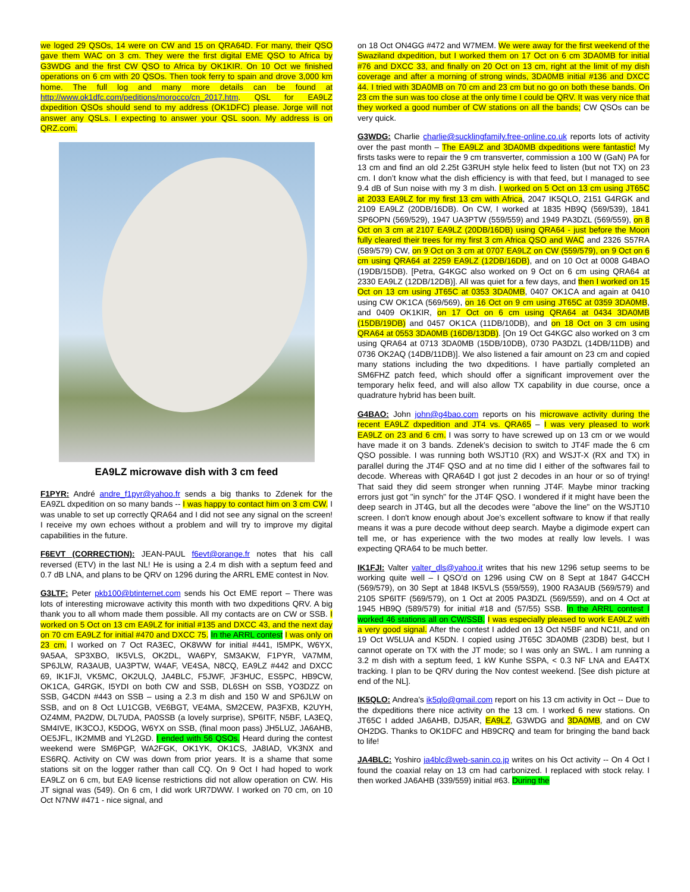we loged 29 QSOs, 14 were on CW and 15 on QRA64D. For many, their QSO gave them WAC on 3 cm. They were the first digital EME QSO to Africa by G3WDG and the first CW QSO to Africa by OK1KIR. On 10 Oct we finished operations on 6 cm with 20 QSOs. Then took ferry to spain and drove 3,000 km home. The full log and many more details can be found at http://www.ok1dfc.com/peditions/morocco/cn_2017.htm. QSL for EA9LZ dxpedition QSOs should send to my address (OK1DFC) please. Jorge will not answer any QSLs. I expecting to answer your QSL soon. My address is on QRZ.com.
EA9LZ microwave dish with 3 cm feed
F1PYR: André andre_f1pyr@yahoo.fr sends a big thanks to Zdenek for the EA9ZL dxpedition on so many bands -- I was happy to contact him on 3 cm CW. I was unable to set up correctly QRA64 and I did not see any signal on the screen! I receive my own echoes without a problem and will try to improve my digital capabilities in the future.
F6EVT (CORRECTION): JEAN-PAUL f6evt@orange.fr notes that his call reversed (ETV) in the last NL! He is using a 2.4 m dish with a septum feed and 0.7 dB LNA, and plans to be QRV on 1296 during the ARRL EME contest in Nov.
G3LTF: Peter pkb100@btinternet.com sends his Oct EME report – There was lots of interesting microwave activity this month with two dxpeditions QRV. A big thank you to all whom made them possible. All my contacts are on CW or SSB. I worked on 5 Oct on 13 cm EA9LZ for initial #135 and DXCC 43, and the next day on 70 cm EA9LZ for initial #470 and DXCC 75. In the ARRL contest I was only on 23 cm. I worked on 7 Oct RA3EC, OK8WW for initial #441, I5MPK, W6YX, 9A5AA, SP3XBO, IK5VLS, OK2DL, WA6PY, SM3AKW, F1PYR, VA7MM, SP6JLW, RA3AUB, UA3PTW, W4AF, VE4SA, N8CQ, EA9LZ #442 and DXCC 69, IK1FJI, VK5MC, OK2ULQ, JA4BLC, F5JWF, JF3HUC, ES5PC, HB9CW, OK1CA, G4RGK, I5YDI on both CW and SSB, DL6SH on SSB, YO3DZZ on SSB, G4CDN #443 on SSB – using a 2.3 m dish and 150 W and SP6JLW on SSB, and on 8 Oct LU1CGB, VE6BGT, VE4MA, SM2CEW, PA3FXB, K2UYH, OZ4MM, PA2DW, DL7UDA, PA0SSB (a lovely surprise), SP6ITF, N5BF, LA3EQ, SM4IVE, IK3COJ, K5DOG, W6YX on SSB, (final moon pass) JH5LUZ, JA6AHB, OE5JFL, IK2MMB and YL2GD. I ended with 56 QSOs. Heard during the contest weekend were SM6PGP, WA2FGK, OK1YK, OK1CS, JA8IAD, VK3NX and ES6RQ. Activity on CW was down from prior years. It is a shame that some stations sit on the logger rather than call CQ. On 9 Oct I had hoped to work EA9LZ on 6 cm, but EA9 license restrictions did not allow operation on CW. His JT signal was (549). On 6 cm, I did work UR7DWW. I worked on 70 cm, on 10 Oct N7NW #471 - nice signal, and
on 18 Oct ON4GG #472 and W7MEM. We were away for the first weekend of the Swaziland dxpedition, but I worked them on 17 Oct on 6 cm 3DA0MB for initial #76 and DXCC 33, and finally on 20 Oct on 13 cm, right at the limit of my dish coverage and after a morning of strong winds, 3DA0MB initial #136 and DXCC 44. I tried with 3DA0MB on 70 cm and 23 cm but no go on both these bands. On 23 cm the sun was too close at the only time I could be QRV. It was very nice that they worked a good number of CW stations on all the bands; CW QSOs can be very quick.
G3WDG: Charlie charlie@sucklingfamily.free-online.co.uk reports lots of activity over the past month – The EA9LZ and 3DA0MB dxpeditions were fantastic! My firsts tasks were to repair the 9 cm transverter, commission a 100 W (GaN) PA for 13 cm and find an old 2.25t G3RUH style helix feed to listen (but not TX) on 23 cm. I don’t know what the dish efficiency is with that feed, but I managed to see 9.4 dB of Sun noise with my 3 m dish. I worked on 5 Oct on 13 cm using JT65C at 2033 EA9LZ for my first 13 cm with Africa, 2047 IK5QLO, 2151 G4RGK and 2109 EA9LZ (20DB/16DB). On CW, I worked at 1835 HB9Q (569/539), 1841 SP6OPN (569/529), 1947 UA3PTW (559/559) and 1949 PA3DZL (569/559), on 8 Oct on 3 cm at 2107 EA9LZ (20DB/16DB) using QRA64 - just before the Moon fully cleared their trees for my first 3 cm Africa QSO and WAC and 2326 S57RA (589/579) CW, on 9 Oct on 3 cm at 0707 EA9LZ on CW (559/579), on 9 Oct on 6 cm using QRA64 at 2259 EA9LZ (12DB/16DB), and on 10 Oct at 0008 G4BAO (19DB/15DB). [Petra, G4KGC also worked on 9 Oct on 6 cm using QRA64 at 2330 EA9LZ (12DB/12DB)]. All was quiet for a few days, and then I worked on 15 Oct on 13 cm using JT65C at 0353 3DA0MB, 0407 OK1CA and again at 0410 using CW OK1CA (569/569), on 16 Oct on 9 cm using JT65C at 0359 3DA0MB, and 0409 OK1KIR, on 17 Oct on 6 cm using QRA64 at 0434 3DA0MB (15DB/19DB) and 0457 OK1CA (11DB/10DB), and on 18 Oct on 3 cm using QRA64 at 0553 3DA0MB (16DB/13DB). [On 19 Oct G4KGC also worked on 3 cm using QRA64 at 0713 3DA0MB (15DB/10DB), 0730 PA3DZL (14DB/11DB) and 0736 OK2AQ (14DB/11DB)]. We also listened a fair amount on 23 cm and copied many stations including the two dxpeditions. I have partially completed an SM6FHZ patch feed, which should offer a significant improvement over the temporary helix feed, and will also allow TX capability in due course, once a quadrature hybrid has been built.
G4BAO: John john@g4bao.com reports on his microwave activity during the recent EA9LZ dxpedition and JT4 vs. QRA65 – I was very pleased to work EA9LZ on 23 and 6 cm. I was sorry to have screwed up on 13 cm or we would have made it on 3 bands. Zdenek’s decision to switch to JT4F made the 6 cm QSO possible. I was running both WSJT10 (RX) and WSJT-X (RX and TX) in parallel during the JT4F QSO and at no time did I either of the softwares fail to decode. Whereas with QRA64D I got just 2 decodes in an hour or so of trying! That said they did seem stronger when running JT4F. Maybe minor tracking errors just got "in synch" for the JT4F QSO. I wondered if it might have been the deep search in JT4G, but all the decodes were "above the line" on the WSJT10 screen. I don't know enough about Joe's excellent software to know if that really means it was a pure decode without deep search. Maybe a digimode expert can tell me, or has experience with the two modes at really low levels. I was expecting QRA64 to be much better.
IK1FJI: Valter valter_dls@yahoo.it writes that his new 1296 setup seems to be working quite well – I QSO’d on 1296 using CW on 8 Sept at 1847 G4CCH (569/579), on 30 Sept at 1848 IK5VLS (559/559), 1900 RA3AUB (569/579) and 2105 SP6ITF (569/579), on 1 Oct at 2005 PA3DZL (569/559), and on 4 Oct at 1945 HB9Q (589/579) for initial #18 and (57/55) SSB. In the ARRL contest I worked 46 stations all on CW/SSB. I was especially pleased to work EA9LZ with a very good signal. After the contest I added on 13 Oct N5BF and NC1I, and on 19 Oct W5LUA and K5DN. I copied using JT65C 3DA0MB (23DB) best, but I cannot operate on TX with the JT mode; so I was only an SWL. I am running a 3.2 m dish with a septum feed, 1 kW Kunhe SSPA, < 0.3 NF LNA and EA4TX tracking. I plan to be QRV during the Nov contest weekend. [See dish picture at end of the NL].
IK5QLO: Andrea’s ik5qlo@gmail.com report on his 13 cm activity in Oct -- Due to the dxpeditions there nice activity on the 13 cm. I worked 6 new stations. On JT65C I added JA6AHB, DJ5AR, EA9LZ, G3WDG and 3DA0MB, and on CW OH2DG. Thanks to OK1DFC and HB9CRQ and team for bringing the band back to life!
JA4BLC: Yoshiro ja4blc@web-sanin.co.jp writes on his Oct activity -- On 4 Oct I found the coaxial relay on 13 cm had carbonized. I replaced with stock relay. I then worked JA6AHB (339/559) initial #63. During the